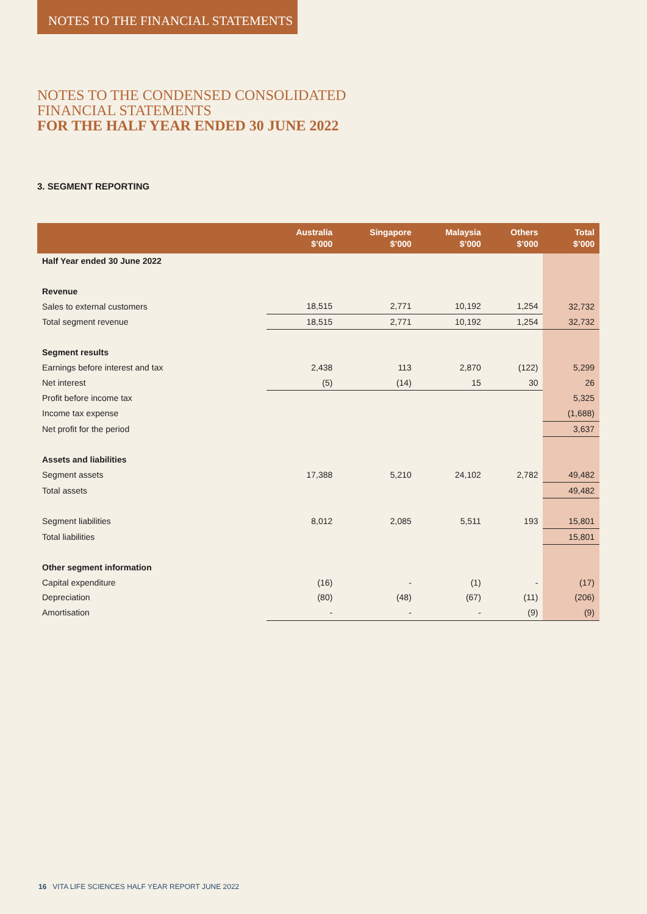NOTES TO THE FINANCIAL STATEMENTS
NOTES TO THE CONDENSED CONSOLIDATED
FINANCIAL STATEMENTS
FOR THE HALF YEAR ENDED 30 JUNE 2022
3. SEGMENT REPORTING
| | Australia $’000 | Singapore $’000 | Malaysia $’000 | Others $’000 | Total $’000 |
| --- | --- | --- | --- | --- | --- |
| Half Year ended 30 June 2022 | | | | | |
| Revenue | | | | | |
| Sales to external customers | 18,515 | 2,771 | 10,192 | 1,254 | 32,732 |
| Total segment revenue | 18,515 | 2,771 | 10,192 | 1,254 | 32,732 |
| Segment results | | | | | |
| Earnings before interest and tax | 2,438 | 113 | 2,870 | (122) | 5,299 |
| Net interest | (5) | (14) | 15 | 30 | 26 |
| Profit before income tax | | | | | 5,325 |
| Income tax expense | | | | | (1,688) |
| Net profit for the period | | | | | 3,637 |
| Assets and liabilities | | | | | |
| Segment assets | 17,388 | 5,210 | 24,102 | 2,782 | 49,482 |
| Total assets | | | | | 49,482 |
| Segment liabilities | 8,012 | 2,085 | 5,511 | 193 | 15,801 |
| Total liabilities | | | | | 15,801 |
| Other segment information | | | | | |
| Capital expenditure | (16) | - | (1) | - | (17) |
| Depreciation | (80) | (48) | (67) | (11) | (206) |
| Amortisation | - | - | - | (9) | (9) |
16 VITA LIFE SCIENCES HALF YEAR REPORT JUNE 2022